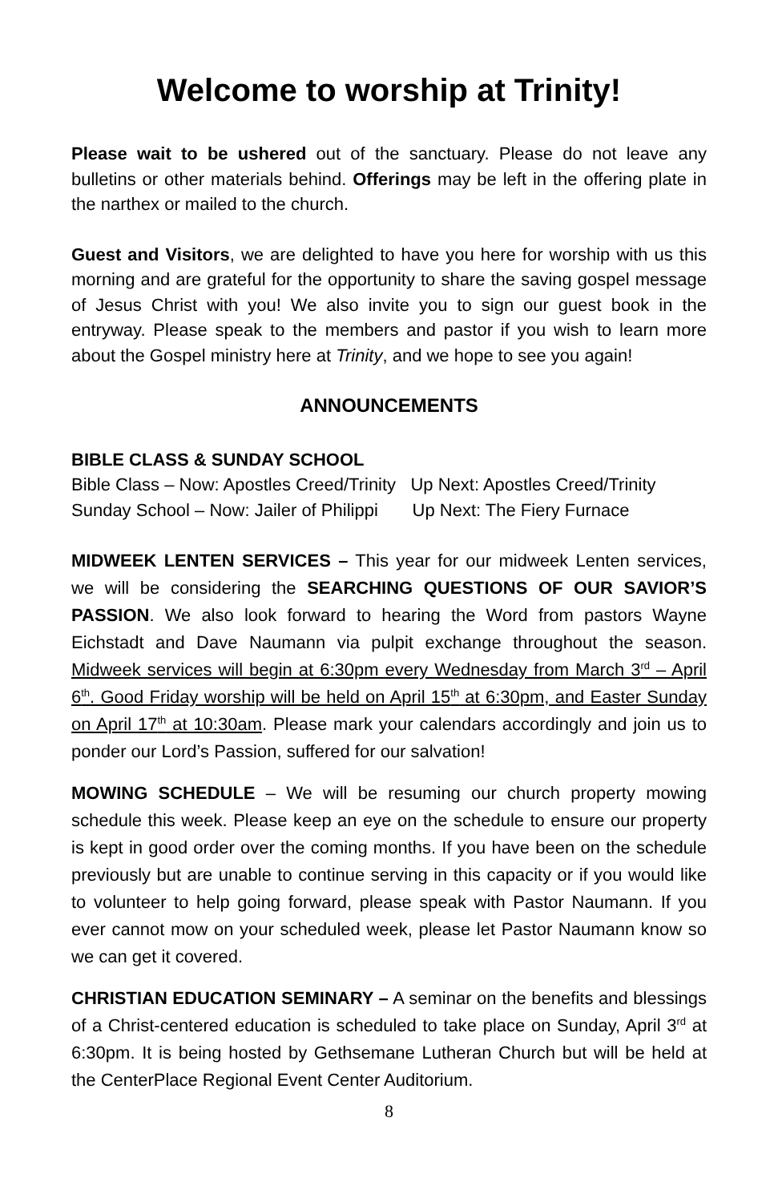Welcome to worship at Trinity!
Please wait to be ushered out of the sanctuary. Please do not leave any bulletins or other materials behind. Offerings may be left in the offering plate in the narthex or mailed to the church.
Guest and Visitors, we are delighted to have you here for worship with us this morning and are grateful for the opportunity to share the saving gospel message of Jesus Christ with you! We also invite you to sign our guest book in the entryway. Please speak to the members and pastor if you wish to learn more about the Gospel ministry here at Trinity, and we hope to see you again!
ANNOUNCEMENTS
BIBLE CLASS & SUNDAY SCHOOL
Bible Class – Now: Apostles Creed/Trinity Up Next: Apostles Creed/Trinity
Sunday School – Now: Jailer of Philippi Up Next: The Fiery Furnace
MIDWEEK LENTEN SERVICES – This year for our midweek Lenten services, we will be considering the SEARCHING QUESTIONS OF OUR SAVIOR’S PASSION. We also look forward to hearing the Word from pastors Wayne Eichstadt and Dave Naumann via pulpit exchange throughout the season. Midweek services will begin at 6:30pm every Wednesday from March 3<sup>rd</sup> – April 6<sup>th</sup>. Good Friday worship will be held on April 15<sup>th</sup> at 6:30pm, and Easter Sunday on April 17<sup>th</sup> at 10:30am. Please mark your calendars accordingly and join us to ponder our Lord’s Passion, suffered for our salvation!
MOWING SCHEDULE – We will be resuming our church property mowing schedule this week. Please keep an eye on the schedule to ensure our property is kept in good order over the coming months. If you have been on the schedule previously but are unable to continue serving in this capacity or if you would like to volunteer to help going forward, please speak with Pastor Naumann. If you ever cannot mow on your scheduled week, please let Pastor Naumann know so we can get it covered.
CHRISTIAN EDUCATION SEMINARY – A seminar on the benefits and blessings of a Christ-centered education is scheduled to take place on Sunday, April 3<sup>rd</sup> at 6:30pm. It is being hosted by Gethsemane Lutheran Church but will be held at the CenterPlace Regional Event Center Auditorium.
8